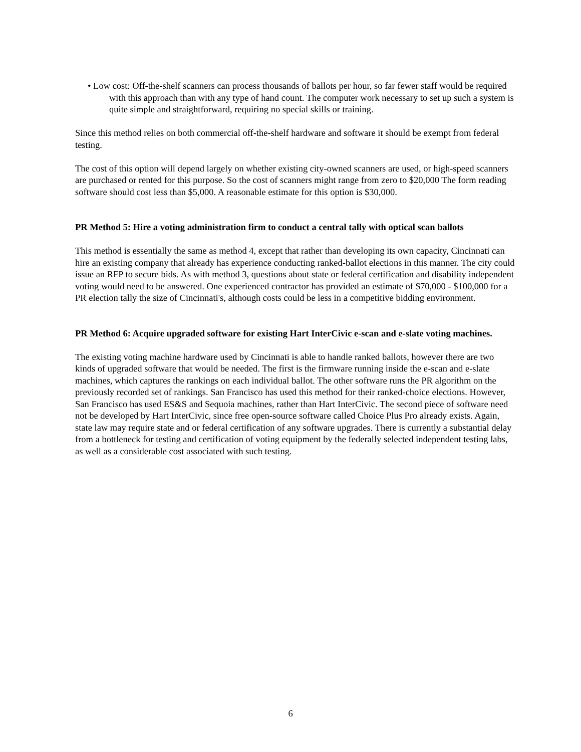• Low cost: Off-the-shelf scanners can process thousands of ballots per hour, so far fewer staff would be required with this approach than with any type of hand count. The computer work necessary to set up such a system is quite simple and straightforward, requiring no special skills or training.
Since this method relies on both commercial off-the-shelf hardware and software it should be exempt from federal testing.
The cost of this option will depend largely on whether existing city-owned scanners are used, or high-speed scanners are purchased or rented for this purpose. So the cost of scanners might range from zero to $20,000 The form reading software should cost less than $5,000. A reasonable estimate for this option is $30,000.
PR Method 5: Hire a voting administration firm to conduct a central tally with optical scan ballots
This method is essentially the same as method 4, except that rather than developing its own capacity, Cincinnati can hire an existing company that already has experience conducting ranked-ballot elections in this manner. The city could issue an RFP to secure bids. As with method 3, questions about state or federal certification and disability independent voting would need to be answered. One experienced contractor has provided an estimate of $70,000 - $100,000 for a PR election tally the size of Cincinnati's, although costs could be less in a competitive bidding environment.
PR Method 6: Acquire upgraded software for existing Hart InterCivic e-scan and e-slate voting machines.
The existing voting machine hardware used by Cincinnati is able to handle ranked ballots, however there are two kinds of upgraded software that would be needed. The first is the firmware running inside the e-scan and e-slate machines, which captures the rankings on each individual ballot. The other software runs the PR algorithm on the previously recorded set of rankings. San Francisco has used this method for their ranked-choice elections. However, San Francisco has used ES&S and Sequoia machines, rather than Hart InterCivic. The second piece of software need not be developed by Hart InterCivic, since free open-source software called Choice Plus Pro already exists. Again, state law may require state and or federal certification of any software upgrades. There is currently a substantial delay from a bottleneck for testing and certification of voting equipment by the federally selected independent testing labs, as well as a considerable cost associated with such testing.
6